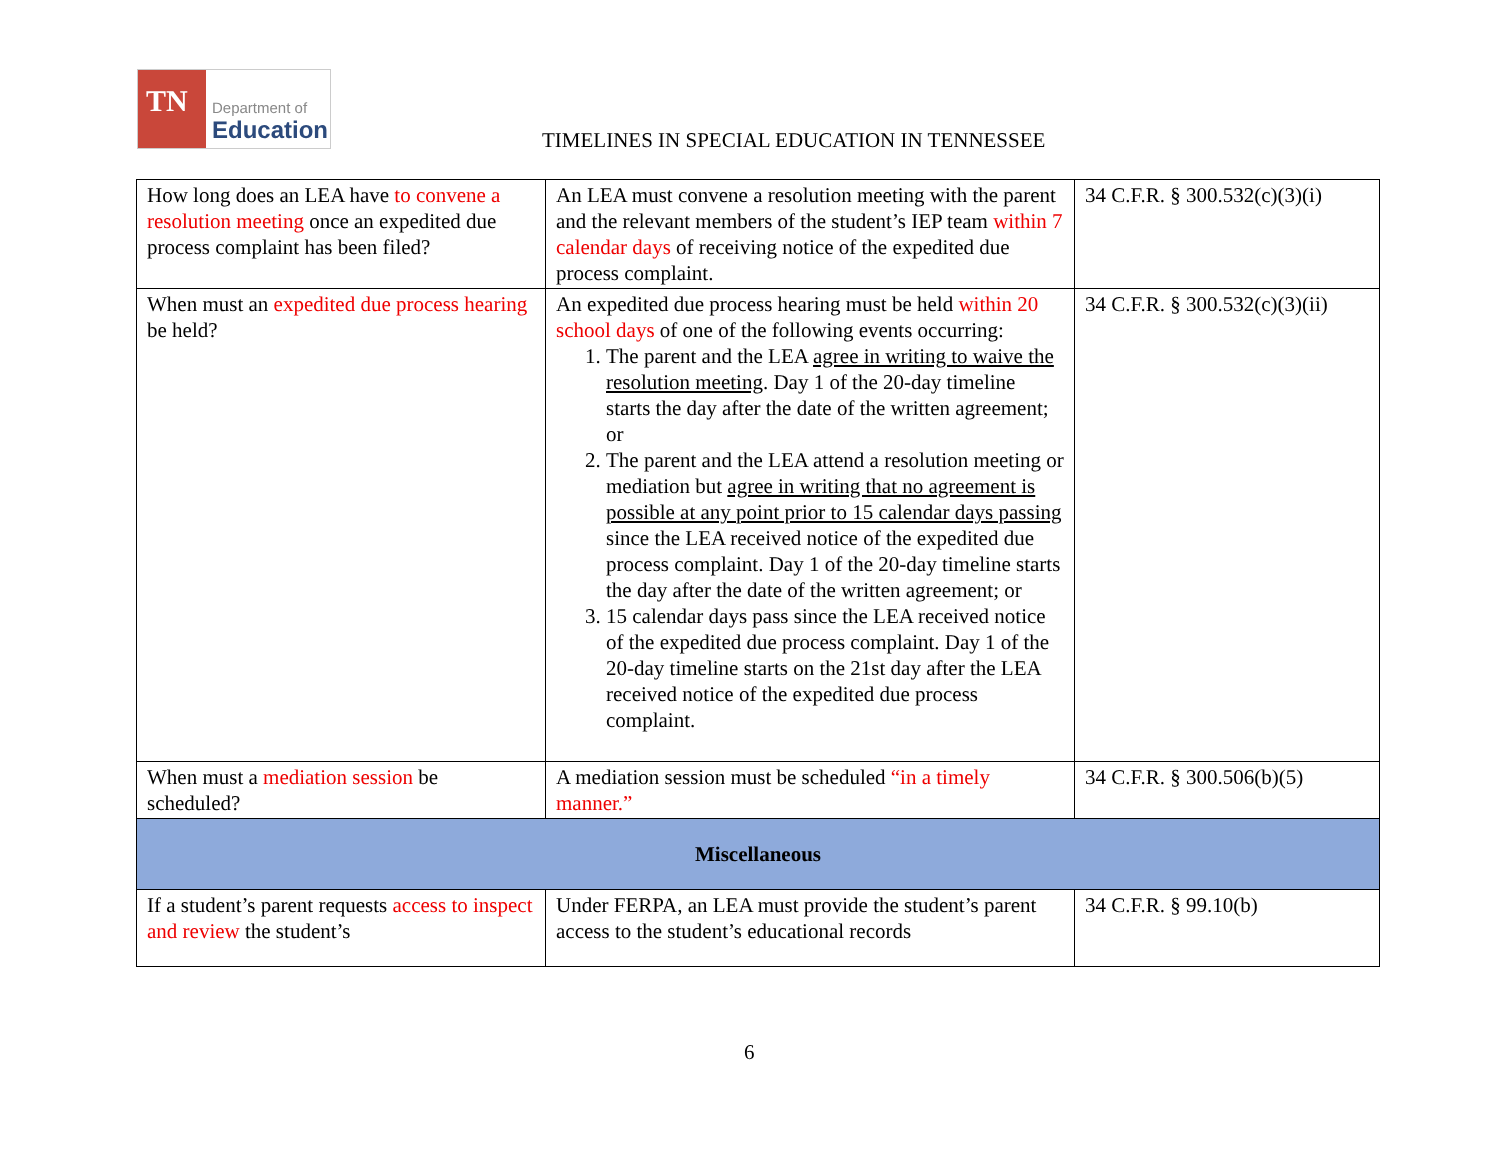TN
Department of
Education
TIMELINES IN SPECIAL EDUCATION IN TENNESSEE
| How long does an LEA have to convene a resolution meeting once an expedited due process complaint has been filed? | An LEA must convene a resolution meeting with the parent and the relevant members of the student’s IEP team within 7 calendar days of receiving notice of the expedited due process complaint. | 34 C.F.R. § 300.532(c)(3)(i) |
| When must an expedited due process hearing be held? | An expedited due process hearing must be held within 20 school days of one of the following events occurring: 1. The parent and the LEA agree in writing to waive the resolution meeting . Day 1 of the 20-day timeline starts the day after the date of the written agreement; or 2. The parent and the LEA attend a resolution meeting or mediation but agree in writing that no agreement is possible at any point prior to 15 calendar days passing since the LEA received notice of the expedited due process complaint. Day 1 of the 20-day timeline starts the day after the date of the written agreement; or 3. 15 calendar days pass since the LEA received notice of the expedited due process complaint. Day 1 of the 20-day timeline starts on the 21st day after the LEA received notice of the expedited due process complaint. | 34 C.F.R. § 300.532(c)(3)(ii) |
| When must a mediation session be scheduled? | A mediation session must be scheduled “in a timely manner.” | 34 C.F.R. § 300.506(b)(5) |
| Miscellaneous | | |
| If a student’s parent requests access to inspect and review the student’s | Under FERPA, an LEA must provide the student’s parent access to the student’s educational records | 34 C.F.R. § 99.10(b) |
6